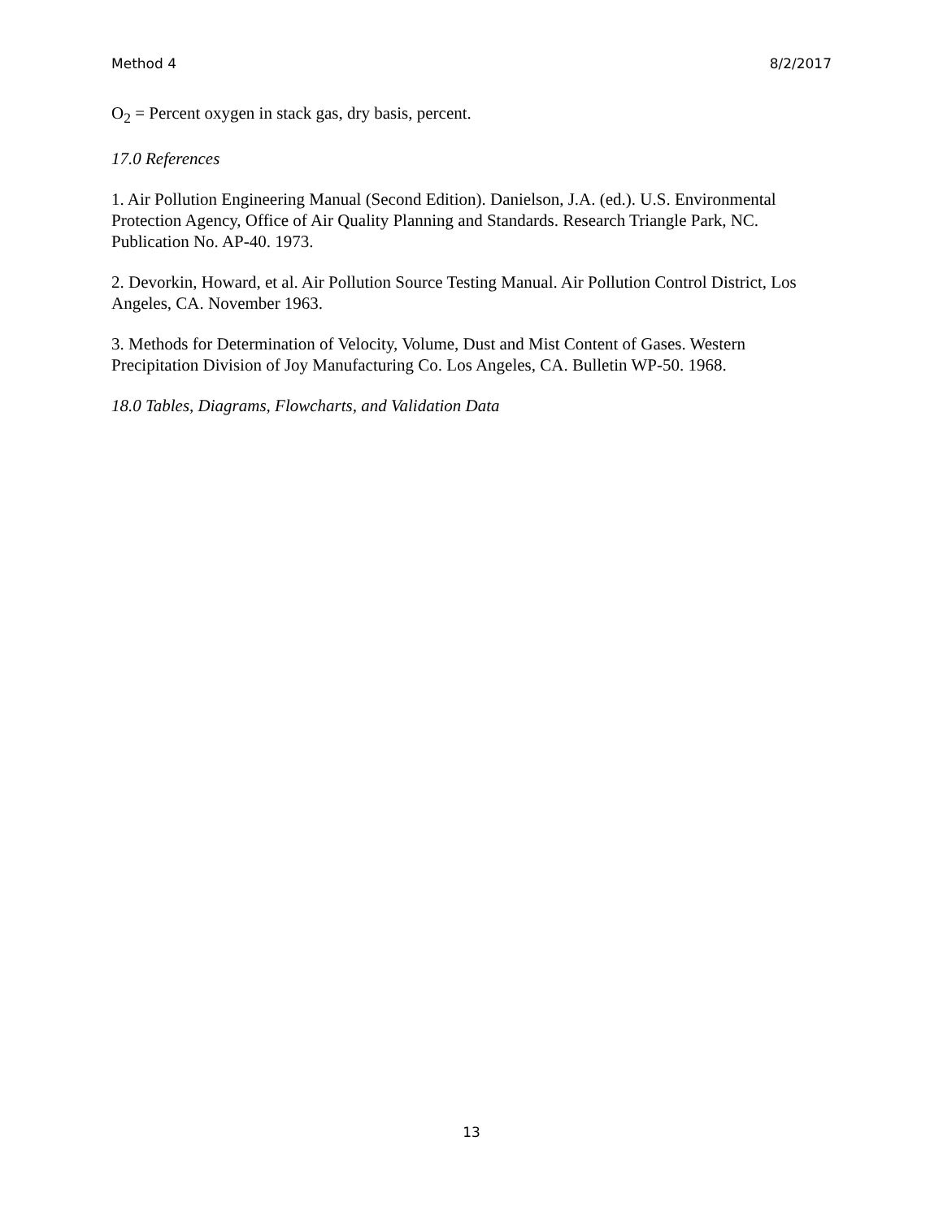Method 4 8/2/2017
O<sub>2</sub> = Percent oxygen in stack gas, dry basis, percent.
17.0 References
1. Air Pollution Engineering Manual (Second Edition). Danielson, J.A. (ed.). U.S. Environmental Protection Agency, Office of Air Quality Planning and Standards. Research Triangle Park, NC. Publication No. AP-40. 1973.
2. Devorkin, Howard, et al. Air Pollution Source Testing Manual. Air Pollution Control District, Los Angeles, CA. November 1963.
3. Methods for Determination of Velocity, Volume, Dust and Mist Content of Gases. Western Precipitation Division of Joy Manufacturing Co. Los Angeles, CA. Bulletin WP-50. 1968.
18.0 Tables, Diagrams, Flowcharts, and Validation Data
13